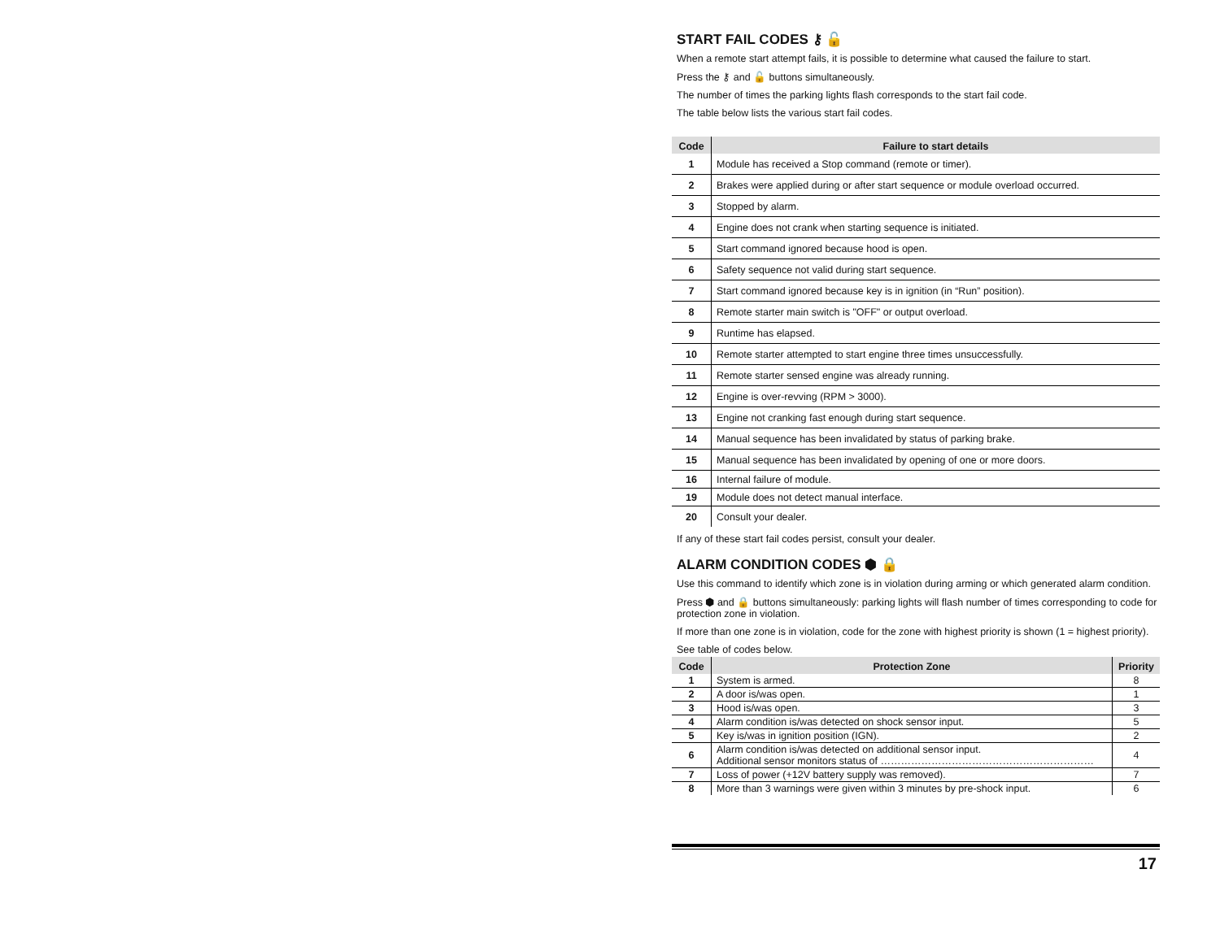START FAIL CODES ⚷ 🔓
When a remote start attempt fails, it is possible to determine what caused the failure to start.
Press the ⚷ and 🔓 buttons simultaneously.
The number of times the parking lights flash corresponds to the start fail code.
The table below lists the various start fail codes.
| Code | Failure to start details |
| --- | --- |
| 1 | Module has received a Stop command (remote or timer). |
| 2 | Brakes were applied during or after start sequence or module overload occurred. |
| 3 | Stopped by alarm. |
| 4 | Engine does not crank when starting sequence is initiated. |
| 5 | Start command ignored because hood is open. |
| 6 | Safety sequence not valid during start sequence. |
| 7 | Start command ignored because key is in ignition (in “Run” position). |
| 8 | Remote starter main switch is "OFF" or output overload. |
| 9 | Runtime has elapsed. |
| 10 | Remote starter attempted to start engine three times unsuccessfully. |
| 11 | Remote starter sensed engine was already running. |
| 12 | Engine is over-revving (RPM > 3000). |
| 13 | Engine not cranking fast enough during start sequence. |
| 14 | Manual sequence has been invalidated by status of parking brake. |
| 15 | Manual sequence has been invalidated by opening of one or more doors. |
| 16 | Internal failure of module. |
| 19 | Module does not detect manual interface. |
| 20 | Consult your dealer. |
If any of these start fail codes persist, consult your dealer.
ALARM CONDITION CODES ⬢ 🔒
Use this command to identify which zone is in violation during arming or which generated alarm condition.
Press ⬢ and 🔒 buttons simultaneously: parking lights will flash number of times corresponding to code for protection zone in violation.
If more than one zone is in violation, code for the zone with highest priority is shown (1 = highest priority).
See table of codes below.
| Code | Protection Zone | Priority |
| --- | --- | --- |
| 1 | System is armed. | 8 |
| 2 | A door is/was open. | 1 |
| 3 | Hood is/was open. | 3 |
| 4 | Alarm condition is/was detected on shock sensor input. | 5 |
| 5 | Key is/was in ignition position (IGN). | 2 |
| 6 | Alarm condition is/was detected on additional sensor input. Additional sensor monitors status of ……………………………………………………… | 4 |
| 7 | Loss of power (+12V battery supply was removed). | 7 |
| 8 | More than 3 warnings were given within 3 minutes by pre-shock input. | 6 |
17